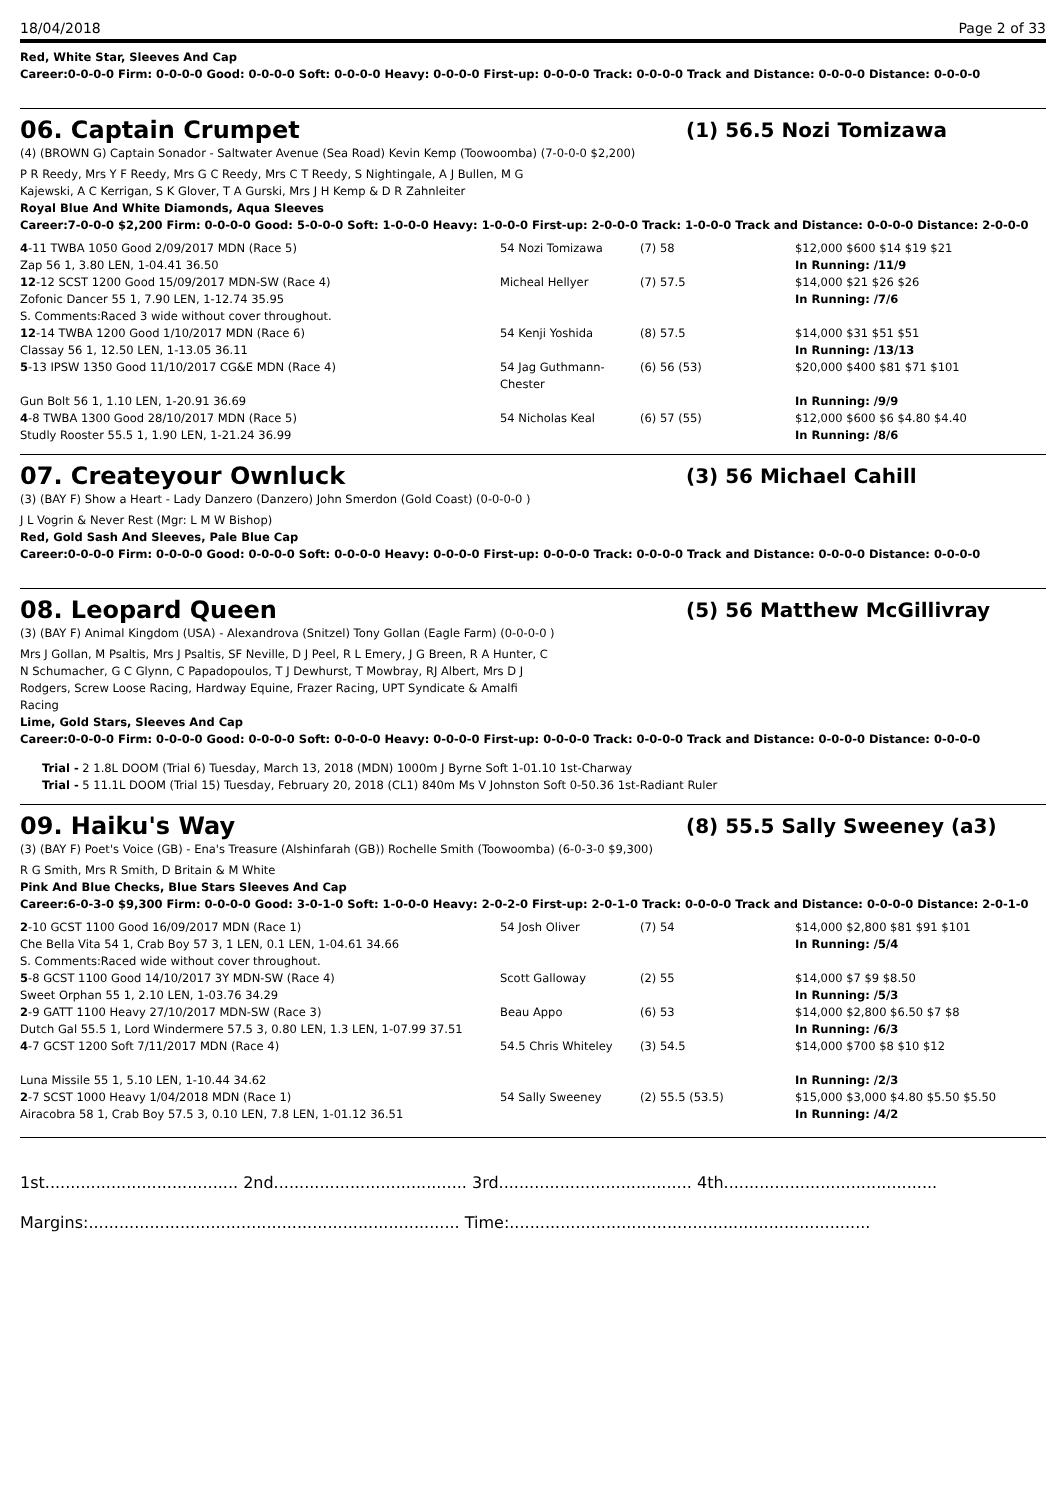18/04/2018 Page 2 of 33
Red, White Star, Sleeves And Cap
Career:0-0-0-0 Firm: 0-0-0-0 Good: 0-0-0-0 Soft: 0-0-0-0 Heavy: 0-0-0-0 First-up: 0-0-0-0 Track: 0-0-0-0 Track and Distance: 0-0-0-0 Distance: 0-0-0-0
06. Captain Crumpet (1) 56.5 Nozi Tomizawa
(4) (BROWN G) Captain Sonador - Saltwater Avenue (Sea Road) Kevin Kemp (Toowoomba) (7-0-0-0 $2,200)
P R Reedy, Mrs Y F Reedy, Mrs G C Reedy, Mrs C T Reedy, S Nightingale, A J Bullen, M G Kajewski, A C Kerrigan, S K Glover, T A Gurski, Mrs J H Kemp & D R Zahnleiter
Royal Blue And White Diamonds, Aqua Sleeves
Career:7-0-0-0 $2,200 Firm: 0-0-0-0 Good: 5-0-0-0 Soft: 1-0-0-0 Heavy: 1-0-0-0 First-up: 2-0-0-0 Track: 1-0-0-0 Track and Distance: 0-0-0-0 Distance: 2-0-0-0
| 4 -11 TWBA 1050 Good 2/09/2017 MDN (Race 5) Zap 56 1, 3.80 LEN, 1-04.41 36.50 | 54 Nozi Tomizawa | (7) 58 | $12,000 $600 $14 $19 $21 In Running: /11/9 |
| 12 -12 SCST 1200 Good 15/09/2017 MDN-SW (Race 4) Zofonic Dancer 55 1, 7.90 LEN, 1-12.74 35.95 S. Comments:Raced 3 wide without cover throughout. | Micheal Hellyer | (7) 57.5 | $14,000 $21 $26 $26 In Running: /7/6 |
| 12 -14 TWBA 1200 Good 1/10/2017 MDN (Race 6) Classay 56 1, 12.50 LEN, 1-13.05 36.11 | 54 Kenji Yoshida | (8) 57.5 | $14,000 $31 $51 $51 In Running: /13/13 |
| 5 -13 IPSW 1350 Good 11/10/2017 CG&E MDN (Race 4) Gun Bolt 56 1, 1.10 LEN, 1-20.91 36.69 | 54 Jag Guthmann-Chester | (6) 56 (53) | $20,000 $400 $81 $71 $101 In Running: /9/9 |
| 4 -8 TWBA 1300 Good 28/10/2017 MDN (Race 5) Studly Rooster 55.5 1, 1.90 LEN, 1-21.24 36.99 | 54 Nicholas Keal | (6) 57 (55) | $12,000 $600 $6 $4.80 $4.40 In Running: /8/6 |
07. Createyour Ownluck (3) 56 Michael Cahill
(3) (BAY F) Show a Heart - Lady Danzero (Danzero) John Smerdon (Gold Coast) (0-0-0-0 )
J L Vogrin & Never Rest (Mgr: L M W Bishop)
Red, Gold Sash And Sleeves, Pale Blue Cap
Career:0-0-0-0 Firm: 0-0-0-0 Good: 0-0-0-0 Soft: 0-0-0-0 Heavy: 0-0-0-0 First-up: 0-0-0-0 Track: 0-0-0-0 Track and Distance: 0-0-0-0 Distance: 0-0-0-0
08. Leopard Queen (5) 56 Matthew McGillivray
(3) (BAY F) Animal Kingdom (USA) - Alexandrova (Snitzel) Tony Gollan (Eagle Farm) (0-0-0-0 )
Mrs J Gollan, M Psaltis, Mrs J Psaltis, SF Neville, D J Peel, R L Emery, J G Breen, R A Hunter, C N Schumacher, G C Glynn, C Papadopoulos, T J Dewhurst, T Mowbray, RJ Albert, Mrs D J Rodgers, Screw Loose Racing, Hardway Equine, Frazer Racing, UPT Syndicate & Amalfi Racing
Lime, Gold Stars, Sleeves And Cap
Career:0-0-0-0 Firm: 0-0-0-0 Good: 0-0-0-0 Soft: 0-0-0-0 Heavy: 0-0-0-0 First-up: 0-0-0-0 Track: 0-0-0-0 Track and Distance: 0-0-0-0 Distance: 0-0-0-0
Trial - 2 1.8L DOOM (Trial 6) Tuesday, March 13, 2018 (MDN) 1000m J Byrne Soft 1-01.10 1st-Charway
Trial - 5 11.1L DOOM (Trial 15) Tuesday, February 20, 2018 (CL1) 840m Ms V Johnston Soft 0-50.36 1st-Radiant Ruler
09. Haiku's Way (8) 55.5 Sally Sweeney (a3)
(3) (BAY F) Poet's Voice (GB) - Ena's Treasure (Alshinfarah (GB)) Rochelle Smith (Toowoomba) (6-0-3-0 $9,300)
R G Smith, Mrs R Smith, D Britain & M White
Pink And Blue Checks, Blue Stars Sleeves And Cap
Career:6-0-3-0 $9,300 Firm: 0-0-0-0 Good: 3-0-1-0 Soft: 1-0-0-0 Heavy: 2-0-2-0 First-up: 2-0-1-0 Track: 0-0-0-0 Track and Distance: 0-0-0-0 Distance: 2-0-1-0
| 2 -10 GCST 1100 Good 16/09/2017 MDN (Race 1) Che Bella Vita 54 1, Crab Boy 57 3, 1 LEN, 0.1 LEN, 1-04.61 34.66 S. Comments:Raced wide without cover throughout. | 54 Josh Oliver | (7) 54 | $14,000 $2,800 $81 $91 $101 In Running: /5/4 |
| 5 -8 GCST 1100 Good 14/10/2017 3Y MDN-SW (Race 4) Sweet Orphan 55 1, 2.10 LEN, 1-03.76 34.29 | Scott Galloway | (2) 55 | $14,000 $7 $9 $8.50 In Running: /5/3 |
| 2 -9 GATT 1100 Heavy 27/10/2017 MDN-SW (Race 3) Dutch Gal 55.5 1, Lord Windermere 57.5 3, 0.80 LEN, 1.3 LEN, 1-07.99 37.51 | Beau Appo | (6) 53 | $14,000 $2,800 $6.50 $7 $8 In Running: /6/3 |
| 4 -7 GCST 1200 Soft 7/11/2017 MDN (Race 4) Luna Missile 55 1, 5.10 LEN, 1-10.44 34.62 | 54.5 Chris Whiteley | (3) 54.5 | $14,000 $700 $8 $10 $12 In Running: /2/3 |
| 2 -7 SCST 1000 Heavy 1/04/2018 MDN (Race 1) Airacobra 58 1, Crab Boy 57.5 3, 0.10 LEN, 7.8 LEN, 1-01.12 36.51 | 54 Sally Sweeney | (2) 55.5 (53.5) | $15,000 $3,000 $4.80 $5.50 $5.50 In Running: /4/2 |
1st...................................... 2nd...................................... 3rd...................................... 4th..........................................
Margins:......................................................................... Time:.......................................................................